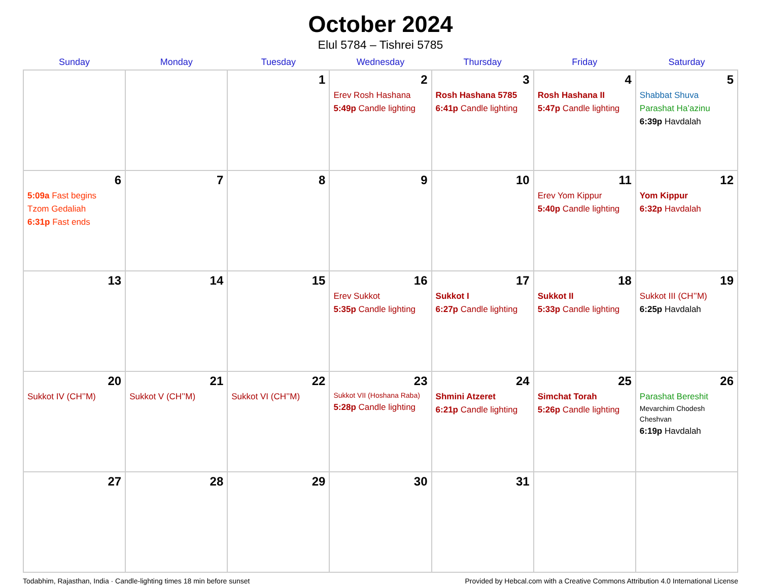October 2024
Elul 5784 – Tishrei 5785
| Sunday | Monday | Tuesday | Wednesday | Thursday | Friday | Saturday |
| --- | --- | --- | --- | --- | --- | --- |
| | | 1 | 2 Erev Rosh Hashana 5:49p Candle lighting | 3 Rosh Hashana 5785 6:41p Candle lighting | 4 Rosh Hashana II 5:47p Candle lighting | 5 Shabbat Shuva Parashat Ha’azinu 6:39p Havdalah |
| 6 5:09a Fast begins Tzom Gedaliah 6:31p Fast ends | 7 | 8 | 9 | 10 | 11 Erev Yom Kippur 5:40p Candle lighting | 12 Yom Kippur 6:32p Havdalah |
| 13 | 14 | 15 | 16 Erev Sukkot 5:35p Candle lighting | 17 Sukkot I 6:27p Candle lighting | 18 Sukkot II 5:33p Candle lighting | 19 Sukkot III (CH’’M) 6:25p Havdalah |
| 20 Sukkot IV (CH’’M) | 21 Sukkot V (CH’’M) | 22 Sukkot VI (CH’’M) | 23 Sukkot VII (Hoshana Raba) 5:28p Candle lighting | 24 Shmini Atzeret 6:21p Candle lighting | 25 Simchat Torah 5:26p Candle lighting | 26 Parashat Bereshit Mevarchim Chodesh Cheshvan 6:19p Havdalah |
| 27 | 28 | 29 | 30 | 31 | | |
Todabhim, Rajasthan, India · Candle-lighting times 18 min before sunset Provided by Hebcal.com with a Creative Commons Attribution 4.0 International License